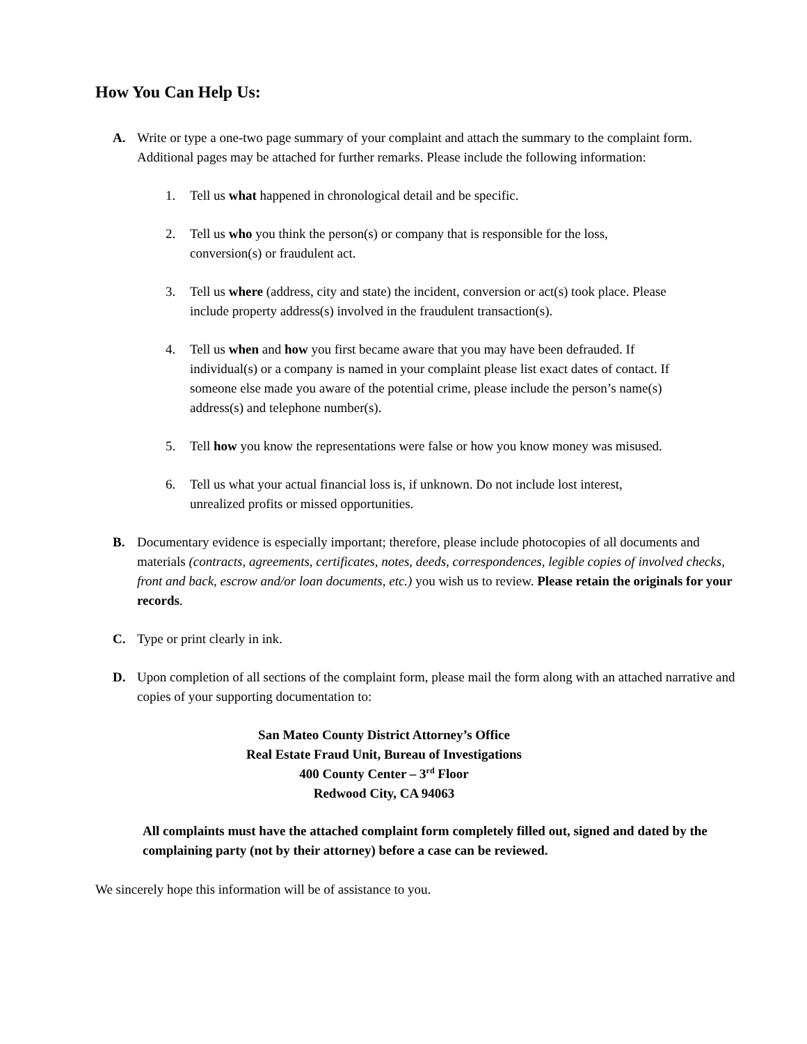How You Can Help Us:
A. Write or type a one-two page summary of your complaint and attach the summary to the complaint form. Additional pages may be attached for further remarks. Please include the following information:
1. Tell us what happened in chronological detail and be specific.
2. Tell us who you think the person(s) or company that is responsible for the loss,
conversion(s) or fraudulent act.
3. Tell us where (address, city and state) the incident, conversion or act(s) took place. Please
include property address(s) involved in the fraudulent transaction(s).
4. Tell us when and how you first became aware that you may have been defrauded. If
individual(s) or a company is named in your complaint please list exact dates of contact. If
someone else made you aware of the potential crime, please include the person’s name(s)
address(s) and telephone number(s).
5. Tell how you know the representations were false or how you know money was misused.
6. Tell us what your actual financial loss is, if unknown. Do not include lost interest,
unrealized profits or missed opportunities.
B. Documentary evidence is especially important; therefore, please include photocopies of all documents and materials (contracts, agreements, certificates, notes, deeds, correspondences, legible copies of involved checks, front and back, escrow and/or loan documents, etc.) you wish us to review. Please retain the originals for your records.
C. Type or print clearly in ink.
D. Upon completion of all sections of the complaint form, please mail the form along with an attached narrative and copies of your supporting documentation to:
San Mateo County District Attorney’s Office
Real Estate Fraud Unit, Bureau of Investigations
400 County Center – 3<sup>rd</sup> Floor
Redwood City, CA 94063
All complaints must have the attached complaint form completely filled out, signed and dated by the complaining party (not by their attorney) before a case can be reviewed.
We sincerely hope this information will be of assistance to you.